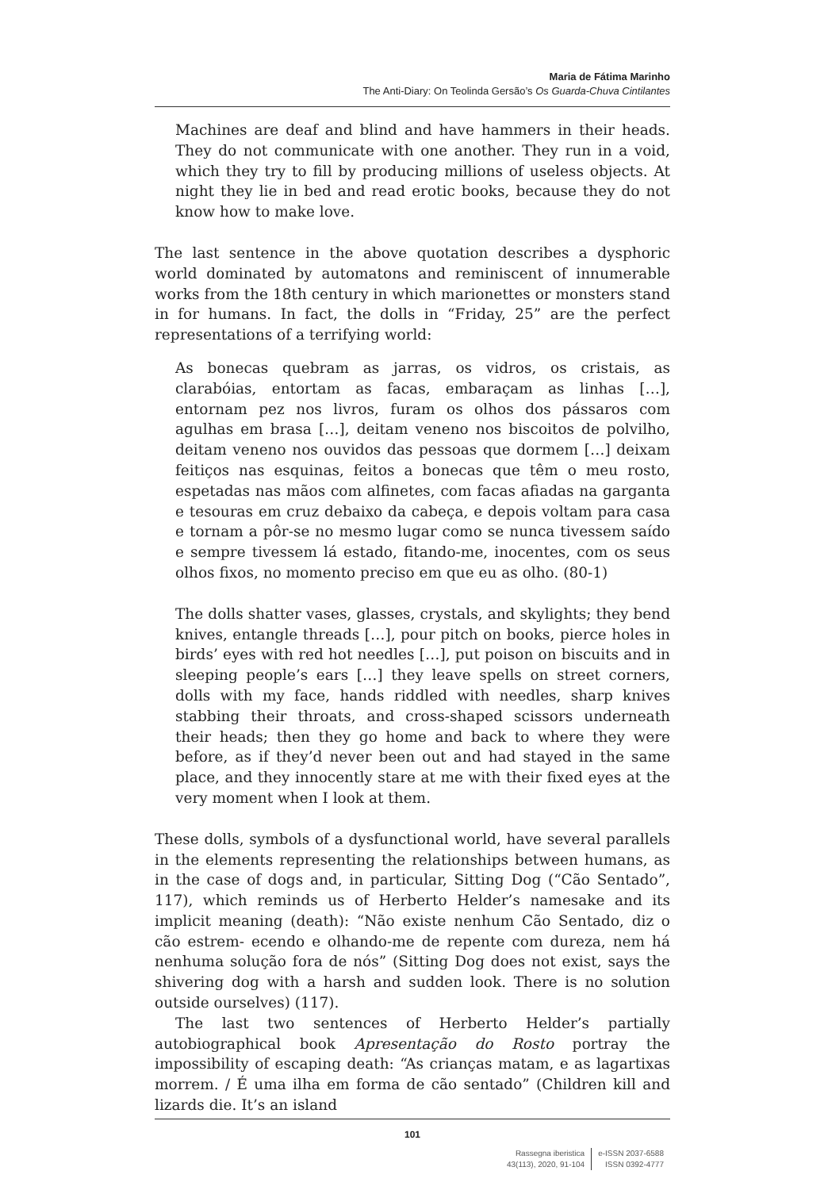Maria de Fátima Marinho
The Anti-Diary: On Teolinda Gersão’s Os Guarda-Chuva Cintilantes
Machines are deaf and blind and have hammers in their heads. They do not communicate with one another. They run in a void, which they try to fill by producing millions of useless objects. At night they lie in bed and read erotic books, because they do not know how to make love.
The last sentence in the above quotation describes a dysphoric world dominated by automatons and reminiscent of innumerable works from the 18th century in which marionettes or monsters stand in for humans. In fact, the dolls in “Friday, 25” are the perfect representations of a terrifying world:
As bonecas quebram as jarras, os vidros, os cristais, as clarabóias, entortam as facas, embaraçam as linhas […], entornam pez nos livros, furam os olhos dos pássaros com agulhas em brasa […], deitam veneno nos biscoitos de polvilho, deitam veneno nos ouvidos das pessoas que dormem […] deixam feitiços nas esquinas, feitos a bonecas que têm o meu rosto, espetadas nas mãos com alfinetes, com facas afiadas na garganta e tesouras em cruz debaixo da cabeça, e depois voltam para casa e tornam a pôr-se no mesmo lugar como se nunca tivessem saído e sempre tivessem lá estado, fitando-me, inocentes, com os seus olhos fixos, no momento preciso em que eu as olho. (80-1)
The dolls shatter vases, glasses, crystals, and skylights; they bend knives, entangle threads […], pour pitch on books, pierce holes in birds’ eyes with red hot needles […], put poison on biscuits and in sleeping people’s ears […] they leave spells on street corners, dolls with my face, hands riddled with needles, sharp knives stabbing their throats, and cross-shaped scissors underneath their heads; then they go home and back to where they were before, as if they’d never been out and had stayed in the same place, and they innocently stare at me with their fixed eyes at the very moment when I look at them.
These dolls, symbols of a dysfunctional world, have several parallels in the elements representing the relationships between humans, as in the case of dogs and, in particular, Sitting Dog (“Cão Sentado”, 117), which reminds us of Herberto Helder’s namesake and its implicit meaning (death): “Não existe nenhum Cão Sentado, diz o cão estrem- ecendo e olhando-me de repente com dureza, nem há nenhuma solução fora de nós” (Sitting Dog does not exist, says the shivering dog with a harsh and sudden look. There is no solution outside ourselves) (117).
The last two sentences of Herberto Helder’s partially autobiographical book Apresentação do Rosto portray the impossibility of escaping death: “As crianças matam, e as lagartixas morrem. / É uma ilha em forma de cão sentado” (Children kill and lizards die. It’s an island
101
Rassegna iberistica
43(113), 2020, 91-104
e-ISSN 2037-6588
ISSN 0392-4777